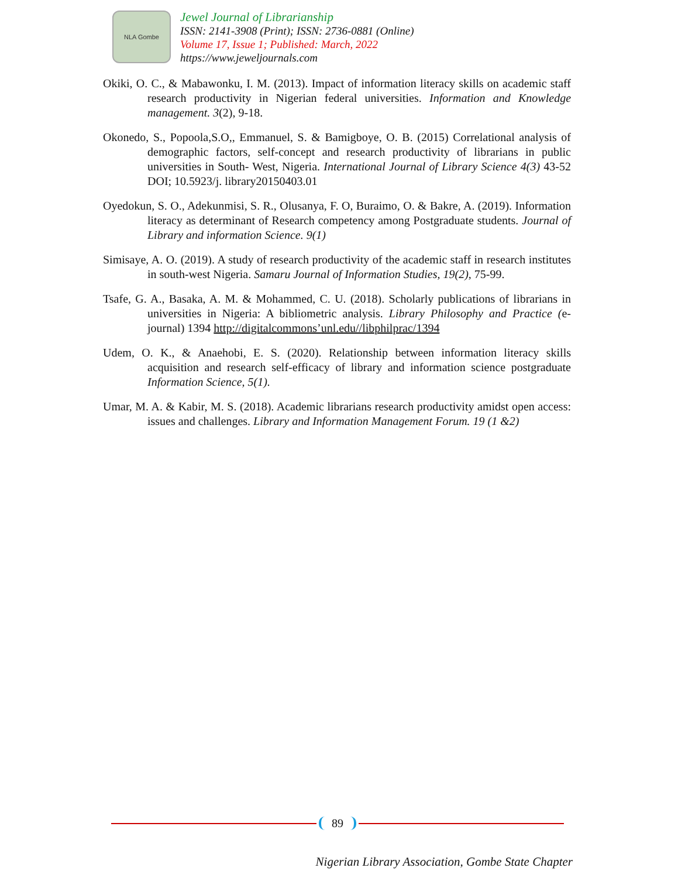NLA Gombe
Jewel Journal of Librarianship
ISSN: 2141-3908 (Print); ISSN: 2736-0881 (Online)
Volume 17, Issue 1; Published: March, 2022
https://www.jeweljournals.com
Okiki, O. C., & Mabawonku, I. M. (2013). Impact of information literacy skills on academic staff research productivity in Nigerian federal universities. Information and Knowledge management. 3(2), 9-18.
Okonedo, S., Popoola,S.O,, Emmanuel, S. & Bamigboye, O. B. (2015) Correlational analysis of demographic factors, self-concept and research productivity of librarians in public universities in South- West, Nigeria. International Journal of Library Science 4(3) 43-52 DOI; 10.5923/j. library20150403.01
Oyedokun, S. O., Adekunmisi, S. R., Olusanya, F. O, Buraimo, O. & Bakre, A. (2019). Information literacy as determinant of Research competency among Postgraduate students. Journal of Library and information Science. 9(1)
Simisaye, A. O. (2019). A study of research productivity of the academic staff in research institutes in south-west Nigeria. Samaru Journal of Information Studies, 19(2), 75-99.
Tsafe, G. A., Basaka, A. M. & Mohammed, C. U. (2018). Scholarly publications of librarians in universities in Nigeria: A bibliometric analysis. Library Philosophy and Practice (e-journal) 1394 http://digitalcommons’unl.edu//libphilprac/1394
Udem, O. K., & Anaehobi, E. S. (2020). Relationship between information literacy skills acquisition and research self-efficacy of library and information science postgraduate Information Science, 5(1).
Umar, M. A. & Kabir, M. S. (2018). Academic librarians research productivity amidst open access: issues and challenges. Library and Information Management Forum. 19 (1 &2)
89
Nigerian Library Association, Gombe State Chapter